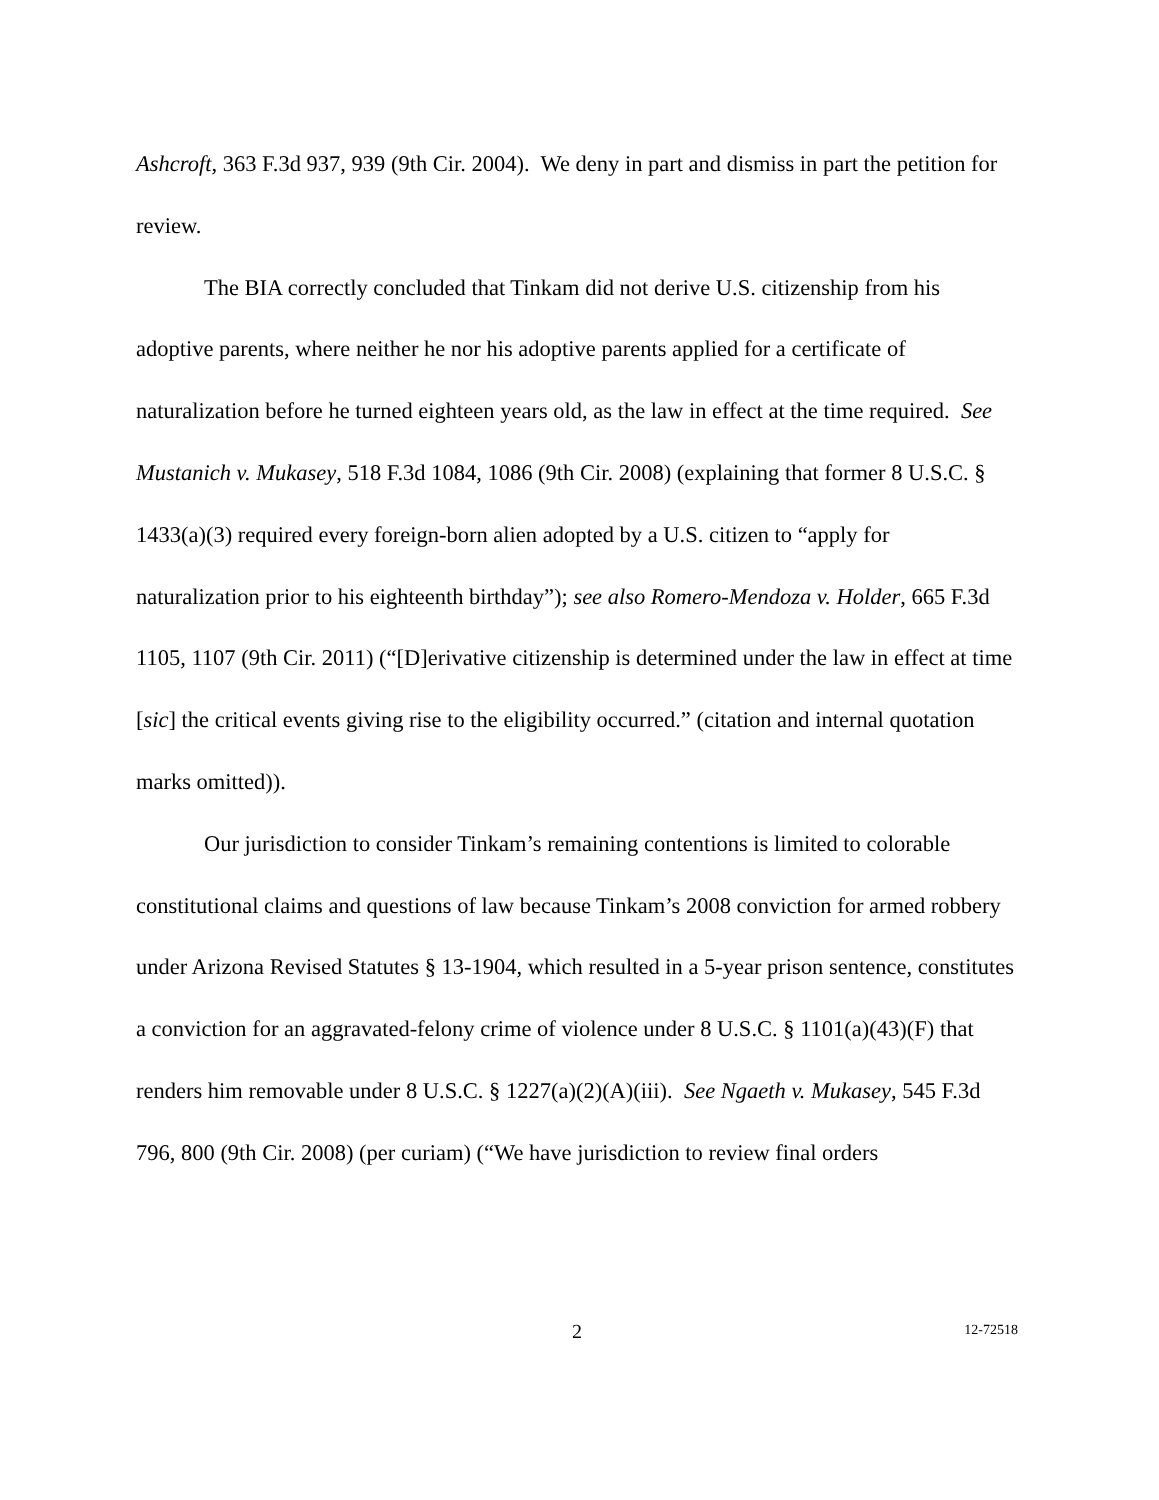Ashcroft, 363 F.3d 937, 939 (9th Cir. 2004). We deny in part and dismiss in part the petition for review.
The BIA correctly concluded that Tinkam did not derive U.S. citizenship from his adoptive parents, where neither he nor his adoptive parents applied for a certificate of naturalization before he turned eighteen years old, as the law in effect at the time required. See Mustanich v. Mukasey, 518 F.3d 1084, 1086 (9th Cir. 2008) (explaining that former 8 U.S.C. § 1433(a)(3) required every foreign-born alien adopted by a U.S. citizen to “apply for naturalization prior to his eighteenth birthday”); see also Romero-Mendoza v. Holder, 665 F.3d 1105, 1107 (9th Cir. 2011) (“[D]erivative citizenship is determined under the law in effect at time [sic] the critical events giving rise to the eligibility occurred.” (citation and internal quotation marks omitted)).
Our jurisdiction to consider Tinkam’s remaining contentions is limited to colorable constitutional claims and questions of law because Tinkam’s 2008 conviction for armed robbery under Arizona Revised Statutes § 13-1904, which resulted in a 5-year prison sentence, constitutes a conviction for an aggravated-felony crime of violence under 8 U.S.C. § 1101(a)(43)(F) that renders him removable under 8 U.S.C. § 1227(a)(2)(A)(iii). See Ngaeth v. Mukasey, 545 F.3d 796, 800 (9th Cir. 2008) (per curiam) (“We have jurisdiction to review final orders
2 12-72518